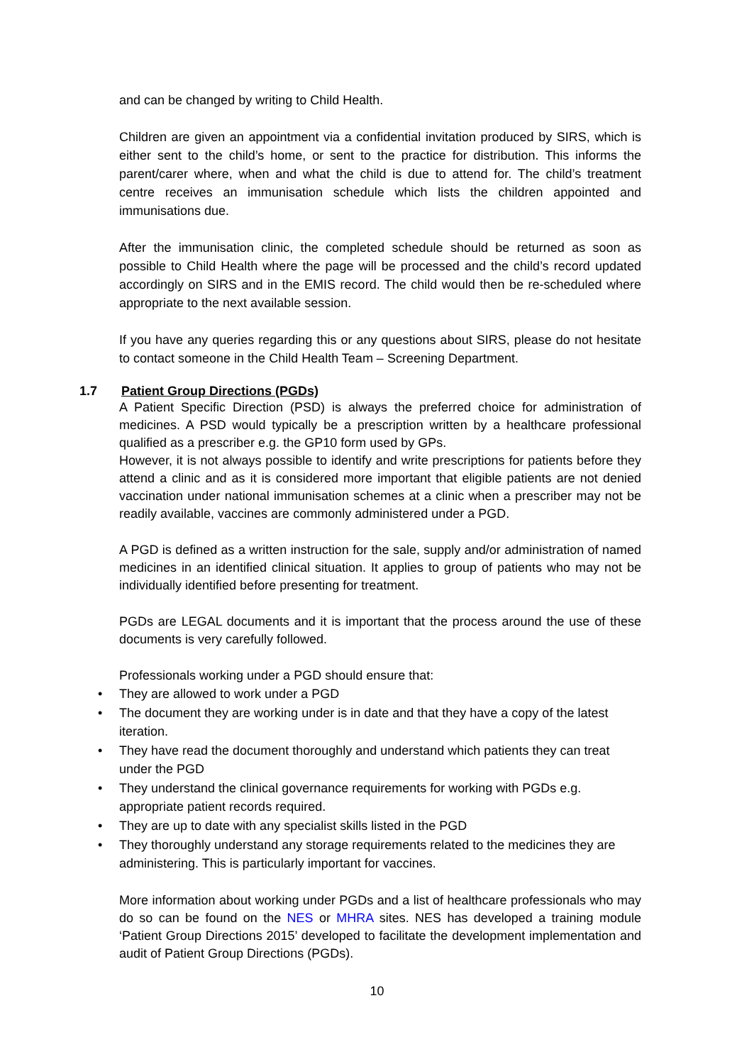and can be changed by writing to Child Health.
Children are given an appointment via a confidential invitation produced by SIRS, which is either sent to the child’s home, or sent to the practice for distribution. This informs the parent/carer where, when and what the child is due to attend for. The child’s treatment centre receives an immunisation schedule which lists the children appointed and immunisations due.
After the immunisation clinic, the completed schedule should be returned as soon as possible to Child Health where the page will be processed and the child’s record updated accordingly on SIRS and in the EMIS record. The child would then be re-scheduled where appropriate to the next available session.
If you have any queries regarding this or any questions about SIRS, please do not hesitate to contact someone in the Child Health Team – Screening Department.
1.7 Patient Group Directions (PGDs)
A Patient Specific Direction (PSD) is always the preferred choice for administration of medicines. A PSD would typically be a prescription written by a healthcare professional qualified as a prescriber e.g. the GP10 form used by GPs.
However, it is not always possible to identify and write prescriptions for patients before they attend a clinic and as it is considered more important that eligible patients are not denied vaccination under national immunisation schemes at a clinic when a prescriber may not be readily available, vaccines are commonly administered under a PGD.
A PGD is defined as a written instruction for the sale, supply and/or administration of named medicines in an identified clinical situation. It applies to group of patients who may not be individually identified before presenting for treatment.
PGDs are LEGAL documents and it is important that the process around the use of these documents is very carefully followed.
Professionals working under a PGD should ensure that:
• They are allowed to work under a PGD
• The document they are working under is in date and that they have a copy of the latest iteration.
• They have read the document thoroughly and understand which patients they can treat under the PGD
• They understand the clinical governance requirements for working with PGDs e.g. appropriate patient records required.
• They are up to date with any specialist skills listed in the PGD
• They thoroughly understand any storage requirements related to the medicines they are administering. This is particularly important for vaccines.
More information about working under PGDs and a list of healthcare professionals who may do so can be found on the NES or MHRA sites. NES has developed a training module ‘Patient Group Directions 2015’ developed to facilitate the development implementation and audit of Patient Group Directions (PGDs).
10